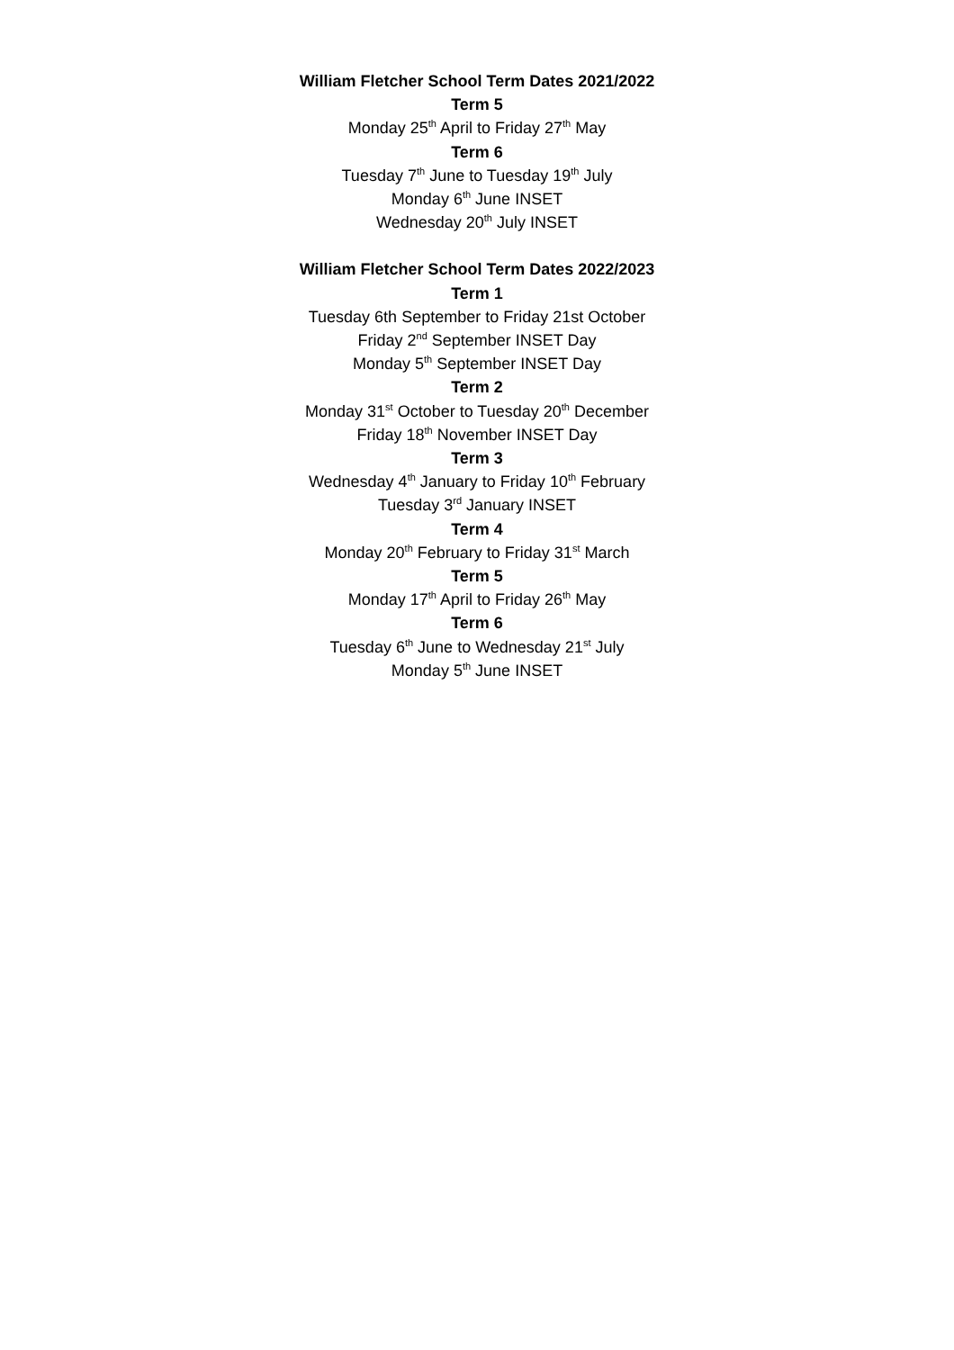William Fletcher School Term Dates 2021/2022
Term 5
Monday 25<sup>th</sup> April to Friday 27<sup>th</sup> May
Term 6
Tuesday 7<sup>th</sup> June to Tuesday 19<sup>th</sup> July
Monday 6<sup>th</sup> June INSET
Wednesday 20<sup>th</sup> July INSET
William Fletcher School Term Dates 2022/2023
Term 1
Tuesday 6th September to Friday 21st October
Friday 2<sup>nd</sup> September INSET Day
Monday 5<sup>th</sup> September INSET Day
Term 2
Monday 31<sup>st</sup> October to Tuesday 20<sup>th</sup> December
Friday 18<sup>th</sup> November INSET Day
Term 3
Wednesday 4<sup>th</sup> January to Friday 10<sup>th</sup> February
Tuesday 3<sup>rd</sup> January INSET
Term 4
Monday 20<sup>th</sup> February to Friday 31<sup>st</sup> March
Term 5
Monday 17<sup>th</sup> April to Friday 26<sup>th</sup> May
Term 6
Tuesday 6<sup>th</sup> June to Wednesday 21<sup>st</sup> July
Monday 5<sup>th</sup> June INSET